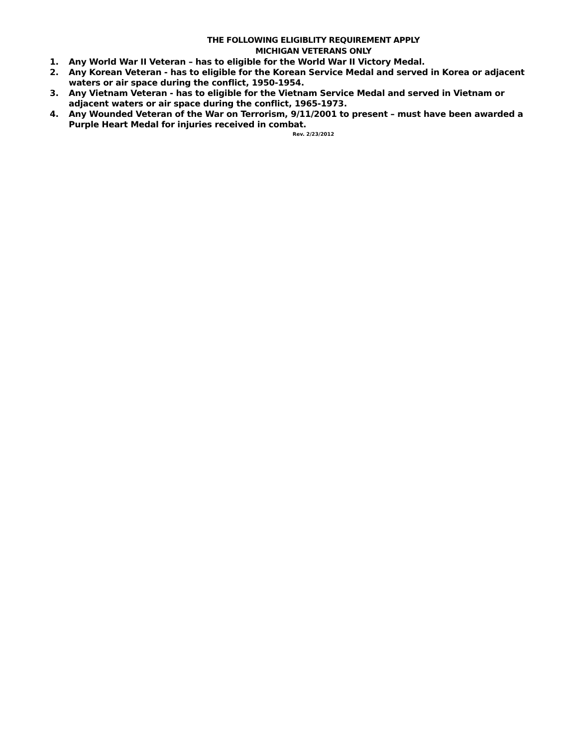THE FOLLOWING ELIGIBLITY REQUIREMENT APPLY
MICHIGAN VETERANS ONLY
1. Any World War II Veteran – has to eligible for the World War II Victory Medal.
2. Any Korean Veteran - has to eligible for the Korean Service Medal and served in Korea or adjacent waters or air space during the conflict, 1950-1954.
3. Any Vietnam Veteran - has to eligible for the Vietnam Service Medal and served in Vietnam or adjacent waters or air space during the conflict, 1965-1973.
4. Any Wounded Veteran of the War on Terrorism, 9/11/2001 to present – must have been awarded a Purple Heart Medal for injuries received in combat.
Rev. 2/23/2012